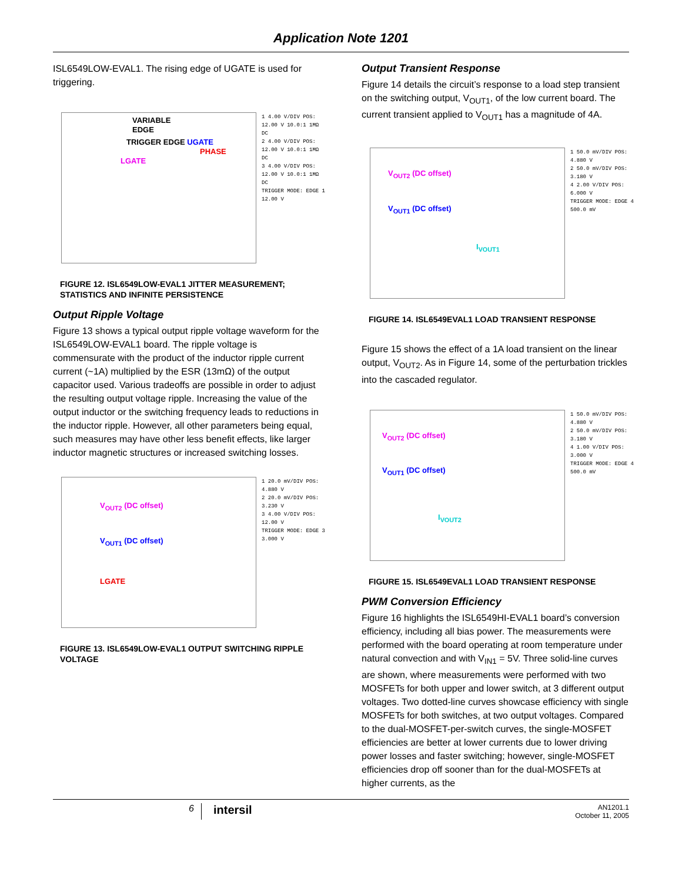Application Note 1201
ISL6549LOW-EVAL1. The rising edge of UGATE is used for triggering.
VARIABLE EDGE
TRIGGER EDGE UGATE
PHASE
LGATE
1 4.00 V/DIV POS: 12.00 V 10.0:1 1MΩ DC
2 4.00 V/DIV POS: 12.00 V 10.0:1 1MΩ DC
3 4.00 V/DIV POS: 12.00 V 10.0:1 1MΩ DC
TRIGGER MODE: EDGE 1 12.00 V
FIGURE 12. ISL6549LOW-EVAL1 JITTER MEASUREMENT; STATISTICS AND INFINITE PERSISTENCE
Output Ripple Voltage
Figure 13 shows a typical output ripple voltage waveform for the ISL6549LOW-EVAL1 board. The ripple voltage is commensurate with the product of the inductor ripple current current (~1A) multiplied by the ESR (13mΩ) of the output capacitor used. Various tradeoffs are possible in order to adjust the resulting output voltage ripple. Increasing the value of the output inductor or the switching frequency leads to reductions in the inductor ripple. However, all other parameters being equal, such measures may have other less benefit effects, like larger inductor magnetic structures or increased switching losses.
V<sub>OUT2</sub> (DC offset)
V<sub>OUT1</sub> (DC offset)
LGATE
1 20.0 mV/DIV POS: 4.880 V
2 20.0 mV/DIV POS: 3.230 V
3 4.00 V/DIV POS: 12.00 V
TRIGGER MODE: EDGE 3 3.000 V
FIGURE 13. ISL6549LOW-EVAL1 OUTPUT SWITCHING RIPPLE VOLTAGE
Output Transient Response
Figure 14 details the circuit’s response to a load step transient on the switching output, V<sub>OUT1</sub>, of the low current board. The current transient applied to V<sub>OUT1</sub> has a magnitude of 4A.
V<sub>OUT2</sub> (DC offset)
V<sub>OUT1</sub> (DC offset)
I<sub>VOUT1</sub>
1 50.0 mV/DIV POS: 4.880 V
2 50.0 mV/DIV POS: 3.180 V
4 2.00 V/DIV POS: 6.000 V
TRIGGER MODE: EDGE 4 500.0 mV
FIGURE 14. ISL6549EVAL1 LOAD TRANSIENT RESPONSE
Figure 15 shows the effect of a 1A load transient on the linear output, V<sub>OUT2</sub>. As in Figure 14, some of the perturbation trickles into the cascaded regulator.
V<sub>OUT2</sub> (DC offset)
V<sub>OUT1</sub> (DC offset)
I<sub>VOUT2</sub>
1 50.0 mV/DIV POS: 4.880 V
2 50.0 mV/DIV POS: 3.180 V
4 1.00 V/DIV POS: 3.000 V
TRIGGER MODE: EDGE 4 500.0 mV
FIGURE 15. ISL6549EVAL1 LOAD TRANSIENT RESPONSE
PWM Conversion Efficiency
Figure 16 highlights the ISL6549HI-EVAL1 board’s conversion efficiency, including all bias power. The measurements were performed with the board operating at room temperature under natural convection and with V<sub>IN1</sub> = 5V. Three solid-line curves are shown, where measurements were performed with two MOSFETs for both upper and lower switch, at 3 different output voltages. Two dotted-line curves showcase efficiency with single MOSFETs for both switches, at two output voltages. Compared to the dual-MOSFET-per-switch curves, the single-MOSFET efficiencies are better at lower currents due to lower driving power losses and faster switching; however, single-MOSFET efficiencies drop off sooner than for the dual-MOSFETs at higher currents, as the
6
intersil
AN1201.1
October 11, 2005